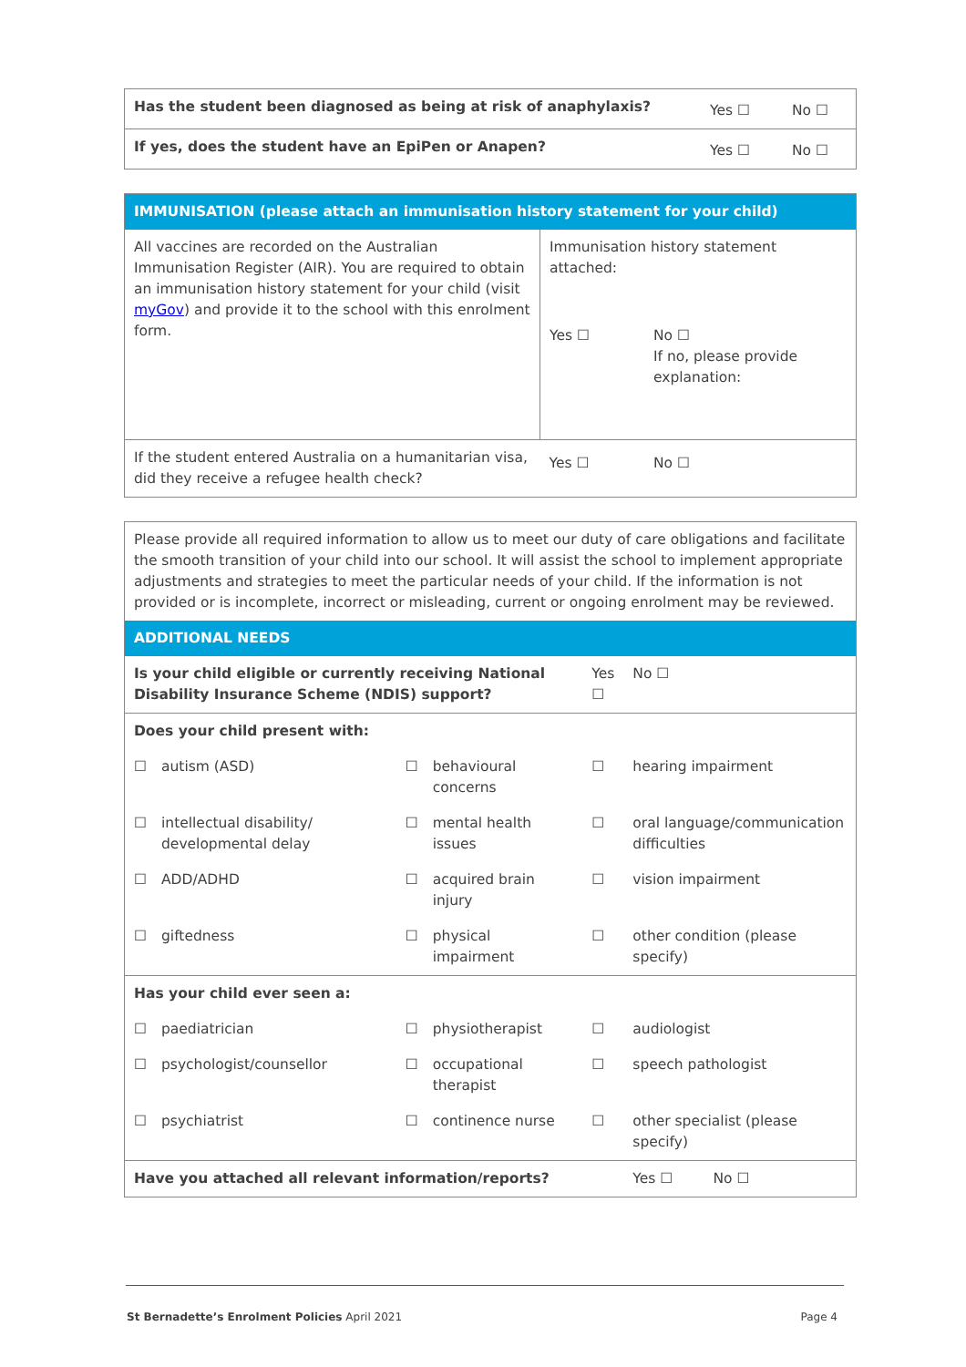| Has the student been diagnosed as being at risk of anaphylaxis? | Yes ☐ | No ☐ |
| If yes, does the student have an EpiPen or Anapen? | Yes ☐ | No ☐ |
| IMMUNISATION (please attach an immunisation history statement for your child) | | |
| --- | --- | --- |
| All vaccines are recorded on the Australian Immunisation Register (AIR). You are required to obtain an immunisation history statement for your child (visit myGov ) and provide it to the school with this enrolment form. | Immunisation history statement attached: | |
| | Yes ☐ | No ☐ If no, please provide explanation: |
| If the student entered Australia on a humanitarian visa, did they receive a refugee health check? | Yes ☐ | No ☐ |
| Please provide all required information to allow us to meet our duty of care obligations and facilitate the smooth transition of your child into our school. It will assist the school to implement appropriate adjustments and strategies to meet the particular needs of your child. If the information is not provided or is incomplete, incorrect or misleading, current or ongoing enrolment may be reviewed. | | | | | |
| ADDITIONAL NEEDS | | | | | |
| Is your child eligible or currently receiving National Disability Insurance Scheme (NDIS) support? | | | | Yes ☐ | No ☐ |
| Does your child present with: | | | | | |
| ☐ | autism (ASD) | ☐ | behavioural concerns | ☐ | hearing impairment |
| ☐ | intellectual disability/ developmental delay | ☐ | mental health issues | ☐ | oral language/communication difficulties |
| ☐ | ADD/ADHD | ☐ | acquired brain injury | ☐ | vision impairment |
| ☐ | giftedness | ☐ | physical impairment | ☐ | other condition (please specify) |
| Has your child ever seen a: | | | | | |
| ☐ | paediatrician | ☐ | physiotherapist | ☐ | audiologist |
| ☐ | psychologist/counsellor | ☐ | occupational therapist | ☐ | speech pathologist |
| ☐ | psychiatrist | ☐ | continence nurse | ☐ | other specialist (please specify) |
| Have you attached all relevant information/reports? | | | | | Yes ☐ No ☐ |
St Bernadette’s Enrolment Policies April 2021 Page 4